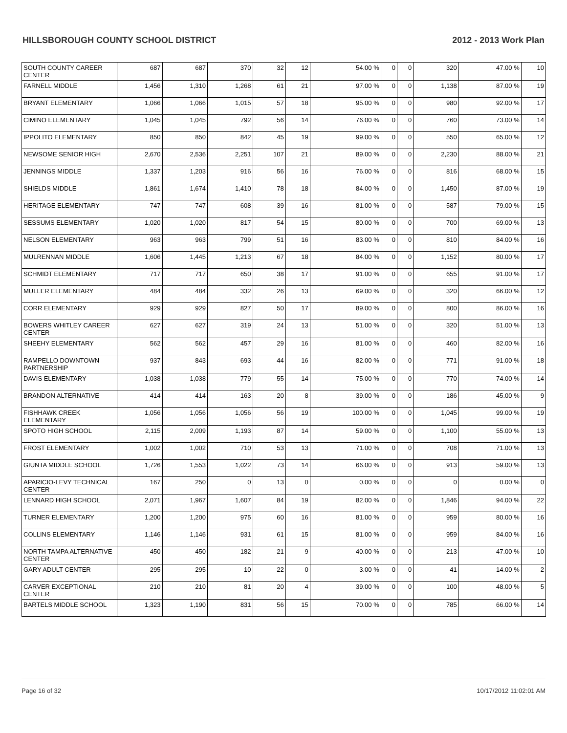HILLSBOROUGH COUNTY SCHOOL DISTRICT 2012 - 2013 Work Plan
| SOUTH COUNTY CAREER CENTER | 687 | 687 | 370 | 32 | 12 | 54.00 % | 0 | 0 | 320 | 47.00 % | 10 |
| FARNELL MIDDLE | 1,456 | 1,310 | 1,268 | 61 | 21 | 97.00 % | 0 | 0 | 1,138 | 87.00 % | 19 |
| BRYANT ELEMENTARY | 1,066 | 1,066 | 1,015 | 57 | 18 | 95.00 % | 0 | 0 | 980 | 92.00 % | 17 |
| CIMINO ELEMENTARY | 1,045 | 1,045 | 792 | 56 | 14 | 76.00 % | 0 | 0 | 760 | 73.00 % | 14 |
| IPPOLITO ELEMENTARY | 850 | 850 | 842 | 45 | 19 | 99.00 % | 0 | 0 | 550 | 65.00 % | 12 |
| NEWSOME SENIOR HIGH | 2,670 | 2,536 | 2,251 | 107 | 21 | 89.00 % | 0 | 0 | 2,230 | 88.00 % | 21 |
| JENNINGS MIDDLE | 1,337 | 1,203 | 916 | 56 | 16 | 76.00 % | 0 | 0 | 816 | 68.00 % | 15 |
| SHIELDS MIDDLE | 1,861 | 1,674 | 1,410 | 78 | 18 | 84.00 % | 0 | 0 | 1,450 | 87.00 % | 19 |
| HERITAGE ELEMENTARY | 747 | 747 | 608 | 39 | 16 | 81.00 % | 0 | 0 | 587 | 79.00 % | 15 |
| SESSUMS ELEMENTARY | 1,020 | 1,020 | 817 | 54 | 15 | 80.00 % | 0 | 0 | 700 | 69.00 % | 13 |
| NELSON ELEMENTARY | 963 | 963 | 799 | 51 | 16 | 83.00 % | 0 | 0 | 810 | 84.00 % | 16 |
| MULRENNAN MIDDLE | 1,606 | 1,445 | 1,213 | 67 | 18 | 84.00 % | 0 | 0 | 1,152 | 80.00 % | 17 |
| SCHMIDT ELEMENTARY | 717 | 717 | 650 | 38 | 17 | 91.00 % | 0 | 0 | 655 | 91.00 % | 17 |
| MULLER ELEMENTARY | 484 | 484 | 332 | 26 | 13 | 69.00 % | 0 | 0 | 320 | 66.00 % | 12 |
| CORR ELEMENTARY | 929 | 929 | 827 | 50 | 17 | 89.00 % | 0 | 0 | 800 | 86.00 % | 16 |
| BOWERS WHITLEY CAREER CENTER | 627 | 627 | 319 | 24 | 13 | 51.00 % | 0 | 0 | 320 | 51.00 % | 13 |
| SHEEHY ELEMENTARY | 562 | 562 | 457 | 29 | 16 | 81.00 % | 0 | 0 | 460 | 82.00 % | 16 |
| RAMPELLO DOWNTOWN PARTNERSHIP | 937 | 843 | 693 | 44 | 16 | 82.00 % | 0 | 0 | 771 | 91.00 % | 18 |
| DAVIS ELEMENTARY | 1,038 | 1,038 | 779 | 55 | 14 | 75.00 % | 0 | 0 | 770 | 74.00 % | 14 |
| BRANDON ALTERNATIVE | 414 | 414 | 163 | 20 | 8 | 39.00 % | 0 | 0 | 186 | 45.00 % | 9 |
| FISHHAWK CREEK ELEMENTARY | 1,056 | 1,056 | 1,056 | 56 | 19 | 100.00 % | 0 | 0 | 1,045 | 99.00 % | 19 |
| SPOTO HIGH SCHOOL | 2,115 | 2,009 | 1,193 | 87 | 14 | 59.00 % | 0 | 0 | 1,100 | 55.00 % | 13 |
| FROST ELEMENTARY | 1,002 | 1,002 | 710 | 53 | 13 | 71.00 % | 0 | 0 | 708 | 71.00 % | 13 |
| GIUNTA MIDDLE SCHOOL | 1,726 | 1,553 | 1,022 | 73 | 14 | 66.00 % | 0 | 0 | 913 | 59.00 % | 13 |
| APARICIO-LEVY TECHNICAL CENTER | 167 | 250 | 0 | 13 | 0 | 0.00 % | 0 | 0 | 0 | 0.00 % | 0 |
| LENNARD HIGH SCHOOL | 2,071 | 1,967 | 1,607 | 84 | 19 | 82.00 % | 0 | 0 | 1,846 | 94.00 % | 22 |
| TURNER ELEMENTARY | 1,200 | 1,200 | 975 | 60 | 16 | 81.00 % | 0 | 0 | 959 | 80.00 % | 16 |
| COLLINS ELEMENTARY | 1,146 | 1,146 | 931 | 61 | 15 | 81.00 % | 0 | 0 | 959 | 84.00 % | 16 |
| NORTH TAMPA ALTERNATIVE CENTER | 450 | 450 | 182 | 21 | 9 | 40.00 % | 0 | 0 | 213 | 47.00 % | 10 |
| GARY ADULT CENTER | 295 | 295 | 10 | 22 | 0 | 3.00 % | 0 | 0 | 41 | 14.00 % | 2 |
| CARVER EXCEPTIONAL CENTER | 210 | 210 | 81 | 20 | 4 | 39.00 % | 0 | 0 | 100 | 48.00 % | 5 |
| BARTELS MIDDLE SCHOOL | 1,323 | 1,190 | 831 | 56 | 15 | 70.00 % | 0 | 0 | 785 | 66.00 % | 14 |
Page 16 of 32 10/17/2012 11:02:01 AM